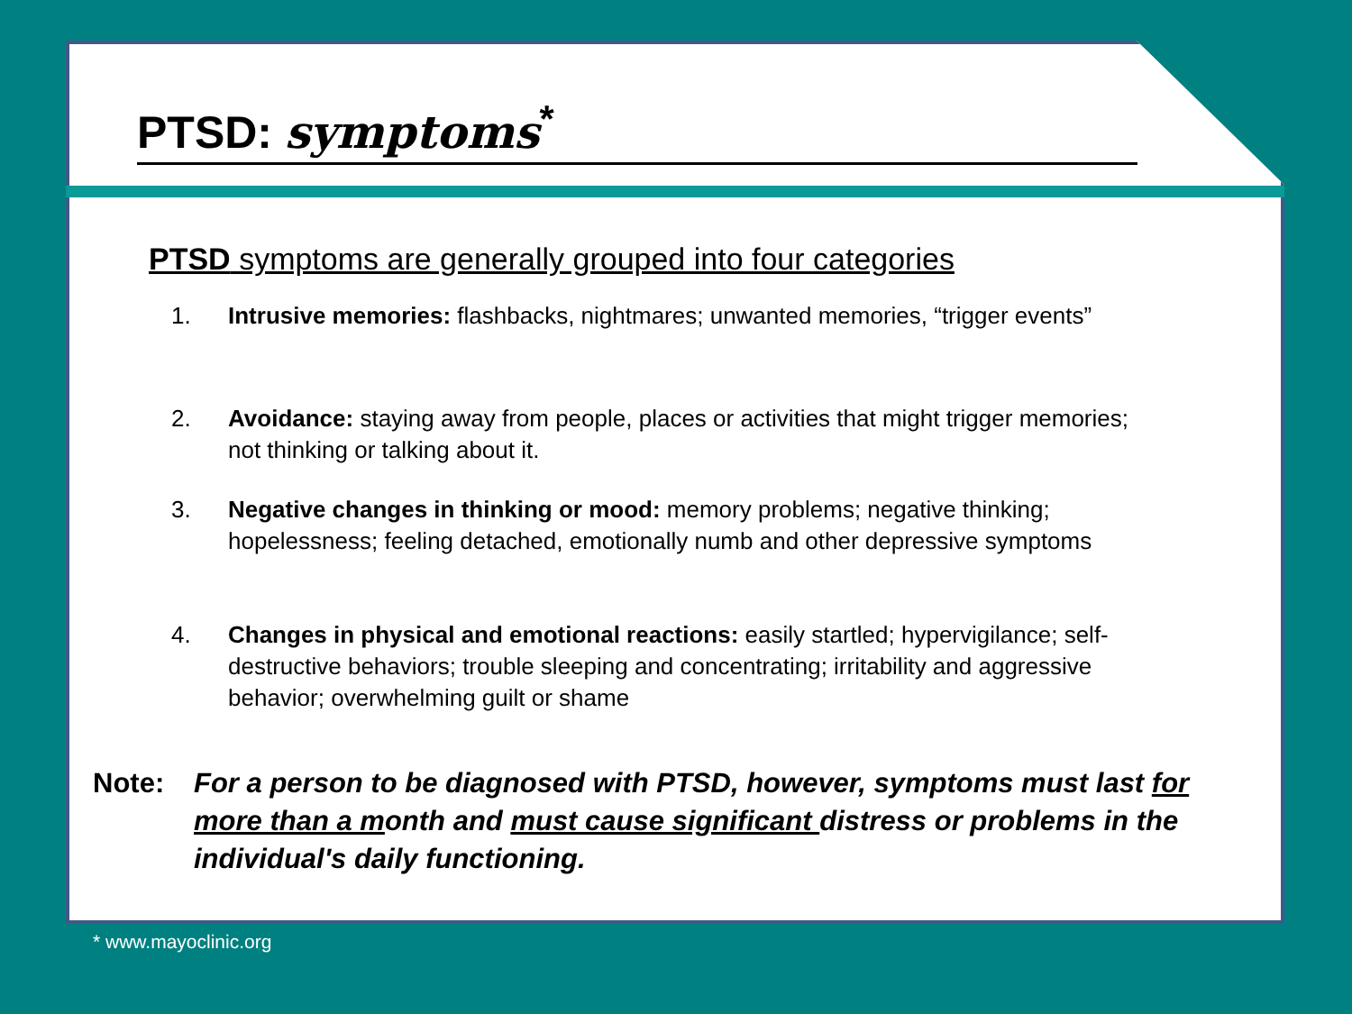PTSD: symptoms<sup>*</sup>
PTSD symptoms are generally grouped into four categories
1. Intrusive memories: flashbacks, nightmares; unwanted memories, “trigger events”
2. Avoidance: staying away from people, places or activities that might trigger memories; not thinking or talking about it.
3. Negative changes in thinking or mood: memory problems; negative thinking; hopelessness; feeling detached, emotionally numb and other depressive symptoms
4. Changes in physical and emotional reactions: easily startled; hypervigilance; self-destructive behaviors; trouble sleeping and concentrating; irritability and aggressive behavior; overwhelming guilt or shame
Note: For a person to be diagnosed with PTSD, however, symptoms must last for more than a month and must cause significant distress or problems in the individual's daily functioning.
* www.mayoclinic.org